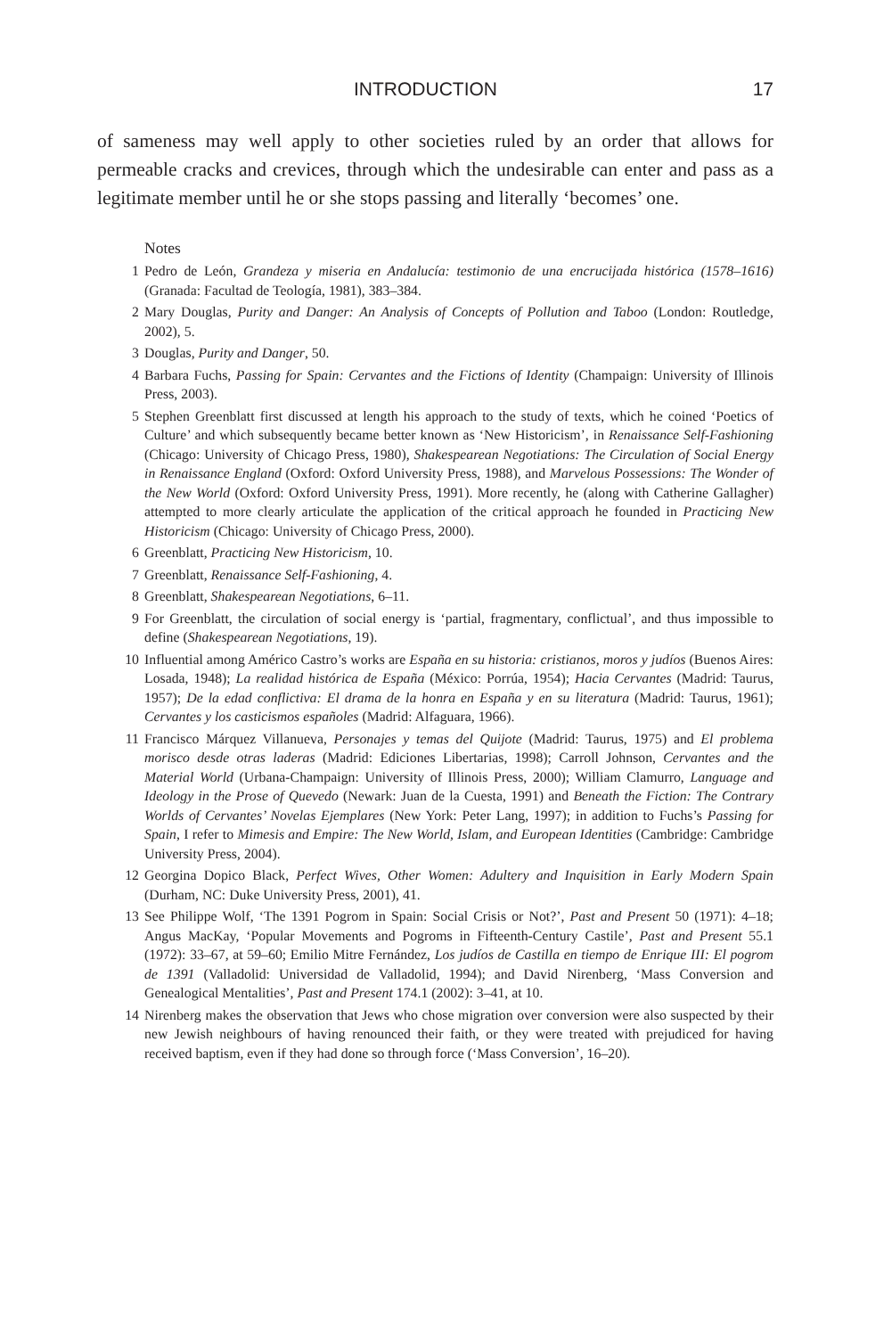INTRODUCTION 17
of sameness may well apply to other societies ruled by an order that allows for permeable cracks and crevices, through which the undesirable can enter and pass as a legitimate member until he or she stops passing and literally ‘becomes’ one.
Notes
1 Pedro de León, Grandeza y miseria en Andalucía: testimonio de una encrucijada histórica (1578–1616) (Granada: Facultad de Teología, 1981), 383–384.
2 Mary Douglas, Purity and Danger: An Analysis of Concepts of Pollution and Taboo (London: Routledge, 2002), 5.
3 Douglas, Purity and Danger, 50.
4 Barbara Fuchs, Passing for Spain: Cervantes and the Fictions of Identity (Champaign: University of Illinois Press, 2003).
5 Stephen Greenblatt first discussed at length his approach to the study of texts, which he coined ‘Poetics of Culture’ and which subsequently became better known as ‘New Historicism’, in Renaissance Self-Fashioning (Chicago: University of Chicago Press, 1980), Shakespearean Negotiations: The Circulation of Social Energy in Renaissance England (Oxford: Oxford University Press, 1988), and Marvelous Possessions: The Wonder of the New World (Oxford: Oxford University Press, 1991). More recently, he (along with Catherine Gallagher) attempted to more clearly articulate the application of the critical approach he founded in Practicing New Historicism (Chicago: University of Chicago Press, 2000).
6 Greenblatt, Practicing New Historicism, 10.
7 Greenblatt, Renaissance Self-Fashioning, 4.
8 Greenblatt, Shakespearean Negotiations, 6–11.
9 For Greenblatt, the circulation of social energy is ‘partial, fragmentary, conflictual’, and thus impossible to define (Shakespearean Negotiations, 19).
10 Influential among Américo Castro’s works are España en su historia: cristianos, moros y judíos (Buenos Aires: Losada, 1948); La realidad histórica de España (México: Porrúa, 1954); Hacia Cervantes (Madrid: Taurus, 1957); De la edad conflictiva: El drama de la honra en España y en su literatura (Madrid: Taurus, 1961); Cervantes y los casticismos españoles (Madrid: Alfaguara, 1966).
11 Francisco Márquez Villanueva, Personajes y temas del Quijote (Madrid: Taurus, 1975) and El problema morisco desde otras laderas (Madrid: Ediciones Libertarias, 1998); Carroll Johnson, Cervantes and the Material World (Urbana-Champaign: University of Illinois Press, 2000); William Clamurro, Language and Ideology in the Prose of Quevedo (Newark: Juan de la Cuesta, 1991) and Beneath the Fiction: The Contrary Worlds of Cervantes’ Novelas Ejemplares (New York: Peter Lang, 1997); in addition to Fuchs’s Passing for Spain, I refer to Mimesis and Empire: The New World, Islam, and European Identities (Cambridge: Cambridge University Press, 2004).
12 Georgina Dopico Black, Perfect Wives, Other Women: Adultery and Inquisition in Early Modern Spain (Durham, NC: Duke University Press, 2001), 41.
13 See Philippe Wolf, ‘The 1391 Pogrom in Spain: Social Crisis or Not?’, Past and Present 50 (1971): 4–18; Angus MacKay, ‘Popular Movements and Pogroms in Fifteenth-Century Castile’, Past and Present 55.1 (1972): 33–67, at 59–60; Emilio Mitre Fernández, Los judíos de Castilla en tiempo de Enrique III: El pogrom de 1391 (Valladolid: Universidad de Valladolid, 1994); and David Nirenberg, ‘Mass Conversion and Genealogical Mentalities’, Past and Present 174.1 (2002): 3–41, at 10.
14 Nirenberg makes the observation that Jews who chose migration over conversion were also suspected by their new Jewish neighbours of having renounced their faith, or they were treated with prejudiced for having received baptism, even if they had done so through force (‘Mass Conversion’, 16–20).